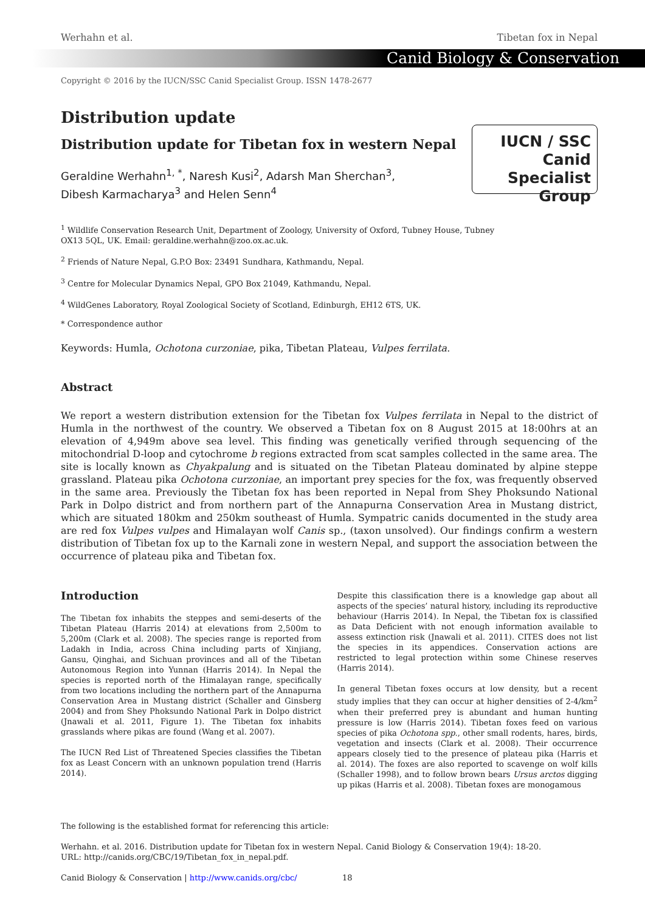Werhahn et al. Tibetan fox in Nepal
Canid Biology & Conservation
Copyright © 2016 by the IUCN/SSC Canid Specialist Group. ISSN 1478-2677
Distribution update
Distribution update for Tibetan fox in western Nepal
Geraldine Werhahn<sup>1, *</sup>, Naresh Kusi<sup>2</sup>, Adarsh Man Sherchan<sup>3</sup>,
Dibesh Karmacharya<sup>3</sup> and Helen Senn<sup>4</sup>
IUCN / SSC Canid
Specialist
Group
<sup>1</sup> Wildlife Conservation Research Unit, Department of Zoology, University of Oxford, Tubney House, Tubney
OX13 5QL, UK. Email: geraldine.werhahn@zoo.ox.ac.uk.
<sup>2</sup> Friends of Nature Nepal, G.P.O Box: 23491 Sundhara, Kathmandu, Nepal.
<sup>3</sup> Centre for Molecular Dynamics Nepal, GPO Box 21049, Kathmandu, Nepal.
<sup>4</sup> WildGenes Laboratory, Royal Zoological Society of Scotland, Edinburgh, EH12 6TS, UK.
* Correspondence author
Keywords: Humla, Ochotona curzoniae, pika, Tibetan Plateau, Vulpes ferrilata.
Abstract
We report a western distribution extension for the Tibetan fox Vulpes ferrilata in Nepal to the district of Humla in the northwest of the country. We observed a Tibetan fox on 8 August 2015 at 18:00hrs at an elevation of 4,949m above sea level. This finding was genetically verified through sequencing of the mitochondrial D-loop and cytochrome b regions extracted from scat samples collected in the same area. The site is locally known as Chyakpalung and is situated on the Tibetan Plateau dominated by alpine steppe grassland. Plateau pika Ochotona curzoniae, an important prey species for the fox, was frequently observed in the same area. Previously the Tibetan fox has been reported in Nepal from Shey Phoksundo National Park in Dolpo district and from northern part of the Annapurna Conservation Area in Mustang district, which are situated 180km and 250km southeast of Humla. Sympatric canids documented in the study area are red fox Vulpes vulpes and Himalayan wolf Canis sp., (taxon unsolved). Our findings confirm a western distribution of Tibetan fox up to the Karnali zone in western Nepal, and support the association between the occurrence of plateau pika and Tibetan fox.
Introduction
The Tibetan fox inhabits the steppes and semi-deserts of the Tibetan Plateau (Harris 2014) at elevations from 2,500m to 5,200m (Clark et al. 2008). The species range is reported from Ladakh in India, across China including parts of Xinjiang, Gansu, Qinghai, and Sichuan provinces and all of the Tibetan Autonomous Region into Yunnan (Harris 2014). In Nepal the species is reported north of the Himalayan range, specifically from two locations including the northern part of the Annapurna Conservation Area in Mustang district (Schaller and Ginsberg 2004) and from Shey Phoksundo National Park in Dolpo district (Jnawali et al. 2011, Figure 1). The Tibetan fox inhabits grasslands where pikas are found (Wang et al. 2007).
The IUCN Red List of Threatened Species classifies the Tibetan fox as Least Concern with an unknown population trend (Harris 2014).
Despite this classification there is a knowledge gap about all aspects of the species’ natural history, including its reproductive behaviour (Harris 2014). In Nepal, the Tibetan fox is classified as Data Deficient with not enough information available to assess extinction risk (Jnawali et al. 2011). CITES does not list the species in its appendices. Conservation actions are restricted to legal protection within some Chinese reserves (Harris 2014).
In general Tibetan foxes occurs at low density, but a recent study implies that they can occur at higher densities of 2-4/km<sup>2</sup> when their preferred prey is abundant and human hunting pressure is low (Harris 2014). Tibetan foxes feed on various species of pika Ochotona spp., other small rodents, hares, birds, vegetation and insects (Clark et al. 2008). Their occurrence appears closely tied to the presence of plateau pika (Harris et al. 2014). The foxes are also reported to scavenge on wolf kills (Schaller 1998), and to follow brown bears Ursus arctos digging up pikas (Harris et al. 2008). Tibetan foxes are monogamous
The following is the established format for referencing this article:
Werhahn. et al. 2016. Distribution update for Tibetan fox in western Nepal. Canid Biology & Conservation 19(4): 18-20.
URL: http://canids.org/CBC/19/Tibetan_fox_in_nepal.pdf.
Canid Biology & Conservation | http://www.canids.org/cbc/ 18